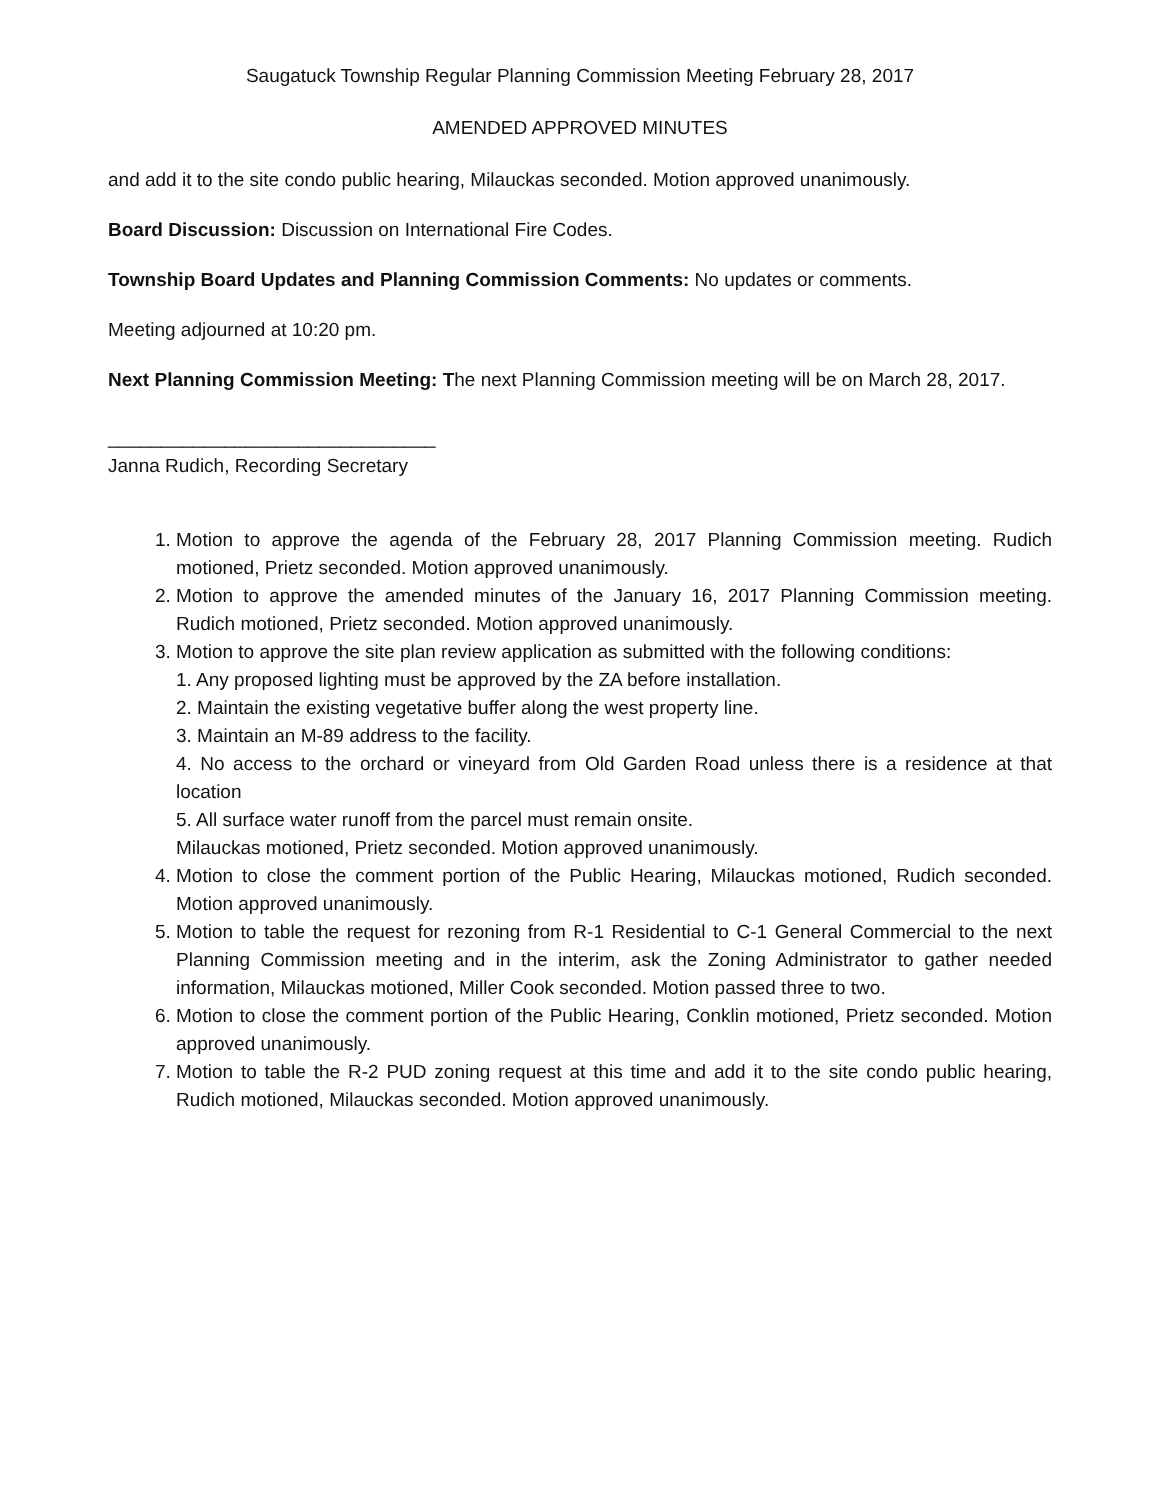Saugatuck Township Regular Planning Commission Meeting February 28, 2017
AMENDED APPROVED MINUTES
and add it to the site condo public hearing, Milauckas seconded. Motion approved unanimously.
Board Discussion: Discussion on International Fire Codes.
Township Board Updates and Planning Commission Comments: No updates or comments.
Meeting adjourned at 10:20 pm.
Next Planning Commission Meeting: The next Planning Commission meeting will be on March 28, 2017.
_______________________________
Janna Rudich, Recording Secretary
1. Motion to approve the agenda of the February 28, 2017 Planning Commission meeting. Rudich motioned, Prietz seconded. Motion approved unanimously.
2. Motion to approve the amended minutes of the January 16, 2017 Planning Commission meeting. Rudich motioned, Prietz seconded. Motion approved unanimously.
3. Motion to approve the site plan review application as submitted with the following conditions:
1. Any proposed lighting must be approved by the ZA before installation.
2. Maintain the existing vegetative buffer along the west property line.
3. Maintain an M-89 address to the facility.
4. No access to the orchard or vineyard from Old Garden Road unless there is a residence at that location
5. All surface water runoff from the parcel must remain onsite.
Milauckas motioned, Prietz seconded. Motion approved unanimously.
4. Motion to close the comment portion of the Public Hearing, Milauckas motioned, Rudich seconded. Motion approved unanimously.
5. Motion to table the request for rezoning from R-1 Residential to C-1 General Commercial to the next Planning Commission meeting and in the interim, ask the Zoning Administrator to gather needed information, Milauckas motioned, Miller Cook seconded. Motion passed three to two.
6. Motion to close the comment portion of the Public Hearing, Conklin motioned, Prietz seconded. Motion approved unanimously.
7. Motion to table the R-2 PUD zoning request at this time and add it to the site condo public hearing, Rudich motioned, Milauckas seconded. Motion approved unanimously.